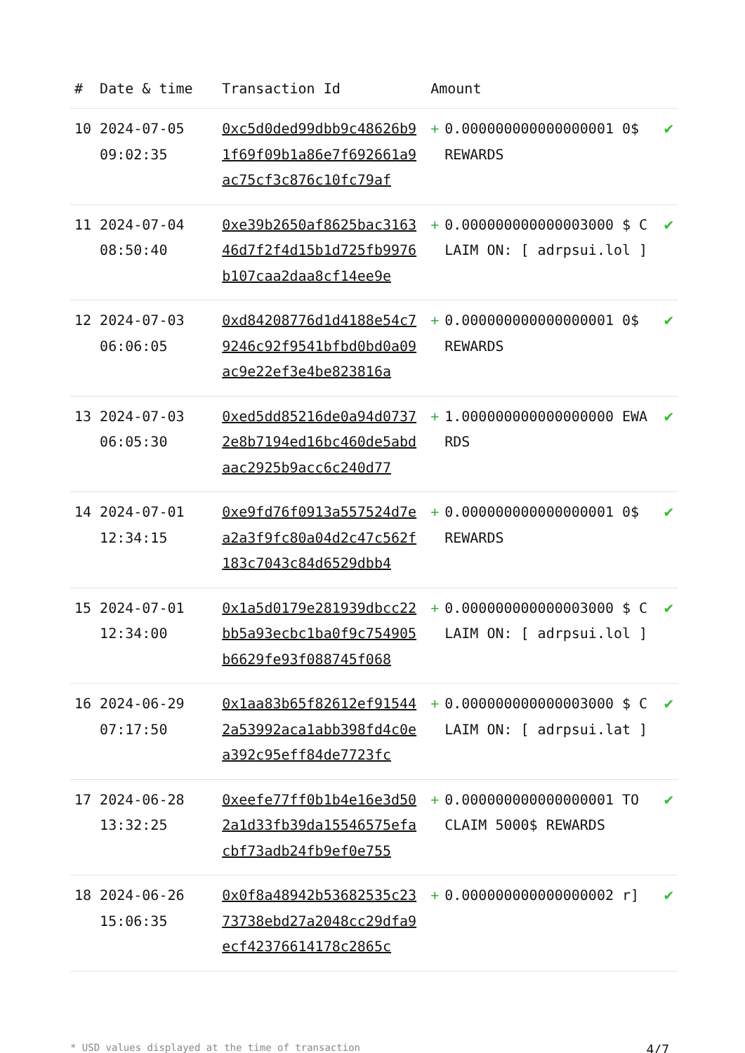| # | Date & time | Transaction Id | Amount | | |
| --- | --- | --- | --- | --- | --- |
| 10 | 2024-07-05 09:02:35 | 0xc5d0ded99dbb9c48626b91f69f09b1a86e7f692661a9ac75cf3c876c10fc79af | + | 0.000000000000000001 0$ REWARDS | ✔ |
| 11 | 2024-07-04 08:50:40 | 0xe39b2650af8625bac316346d7f2f4d15b1d725fb9976b107caa2daa8cf14ee9e | + | 0.000000000000003000 $ CLAIM ON: [ adrpsui.lol ] | ✔ |
| 12 | 2024-07-03 06:06:05 | 0xd84208776d1d4188e54c79246c92f9541bfbd0bd0a09ac9e22ef3e4be823816a | + | 0.000000000000000001 0$ REWARDS | ✔ |
| 13 | 2024-07-03 06:05:30 | 0xed5dd85216de0a94d07372e8b7194ed16bc460de5abdaac2925b9acc6c240d77 | + | 1.000000000000000000 EWARDS | ✔ |
| 14 | 2024-07-01 12:34:15 | 0xe9fd76f0913a557524d7ea2a3f9fc80a04d2c47c562f183c7043c84d6529dbb4 | + | 0.000000000000000001 0$ REWARDS | ✔ |
| 15 | 2024-07-01 12:34:00 | 0x1a5d0179e281939dbcc22bb5a93ecbc1ba0f9c754905b6629fe93f088745f068 | + | 0.000000000000003000 $ CLAIM ON: [ adrpsui.lol ] | ✔ |
| 16 | 2024-06-29 07:17:50 | 0x1aa83b65f82612ef915442a53992aca1abb398fd4c0ea392c95eff84de7723fc | + | 0.000000000000003000 $ CLAIM ON: [ adrpsui.lat ] | ✔ |
| 17 | 2024-06-28 13:32:25 | 0xeefe77ff0b1b4e16e3d502a1d33fb39da15546575efacbf73adb24fb9ef0e755 | + | 0.000000000000000001 TO CLAIM 5000$ REWARDS | ✔ |
| 18 | 2024-06-26 15:06:35 | 0x0f8a48942b53682535c2373738ebd27a2048cc29dfa9ecf42376614178c2865c | + | 0.000000000000000002 r] | ✔ |
* USD values displayed at the time of transaction 4/7